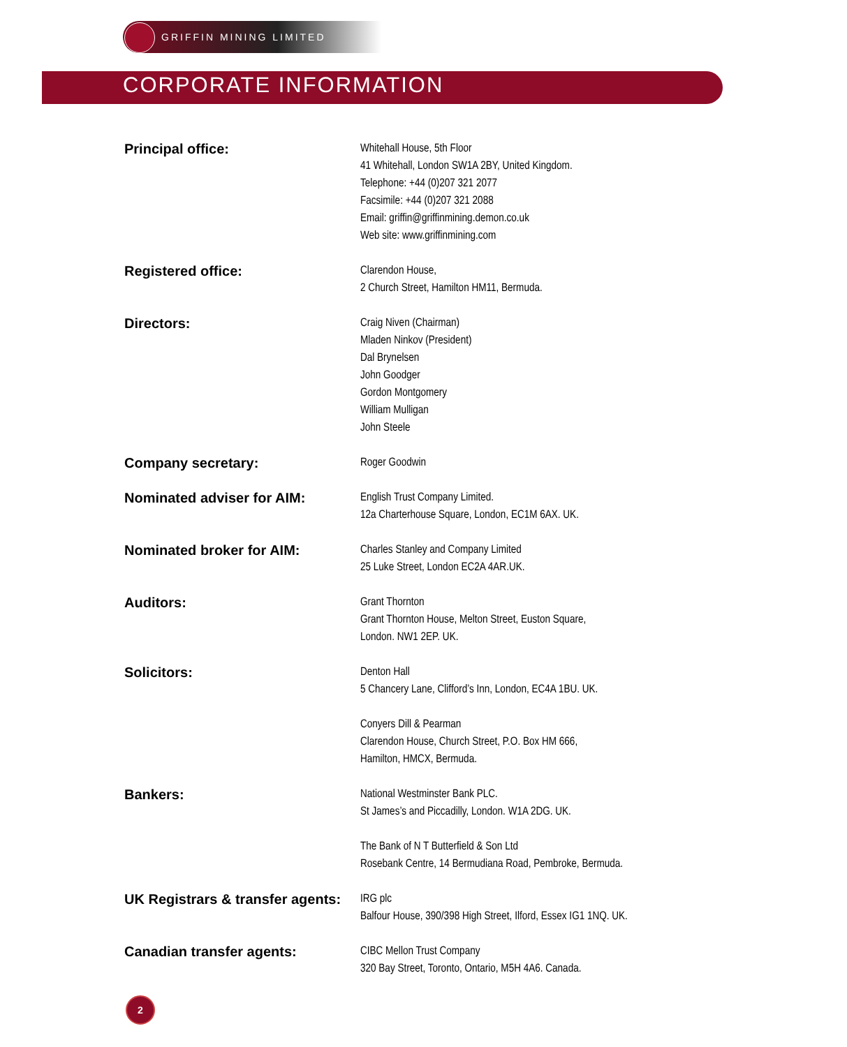GRIFFIN MINING LIMITED
CORPORATE INFORMATION
Principal office:
Whitehall House, 5th Floor
41 Whitehall, London SW1A 2BY, United Kingdom.
Telephone: +44 (0)207 321 2077
Facsimile: +44 (0)207 321 2088
Email: griffin@griffinmining.demon.co.uk
Web site: www.griffinmining.com
Registered office:
Clarendon House,
2 Church Street, Hamilton HM11, Bermuda.
Directors:
Craig Niven (Chairman)
Mladen Ninkov (President)
Dal Brynelsen
John Goodger
Gordon Montgomery
William Mulligan
John Steele
Company secretary:
Roger Goodwin
Nominated adviser for AIM:
English Trust Company Limited.
12a Charterhouse Square, London, EC1M 6AX. UK.
Nominated broker for AIM:
Charles Stanley and Company Limited
25 Luke Street, London EC2A 4AR.UK.
Auditors:
Grant Thornton
Grant Thornton House, Melton Street, Euston Square,
London. NW1 2EP. UK.
Solicitors:
Denton Hall
5 Chancery Lane, Clifford’s Inn, London, EC4A 1BU. UK.
Conyers Dill & Pearman
Clarendon House, Church Street, P.O. Box HM 666,
Hamilton, HMCX, Bermuda.
Bankers:
National Westminster Bank PLC.
St James’s and Piccadilly, London. W1A 2DG. UK.
The Bank of N T Butterfield & Son Ltd
Rosebank Centre, 14 Bermudiana Road, Pembroke, Bermuda.
UK Registrars & transfer agents:
IRG plc
Balfour House, 390/398 High Street, Ilford, Essex IG1 1NQ. UK.
Canadian transfer agents:
CIBC Mellon Trust Company
320 Bay Street, Toronto, Ontario, M5H 4A6. Canada.
2